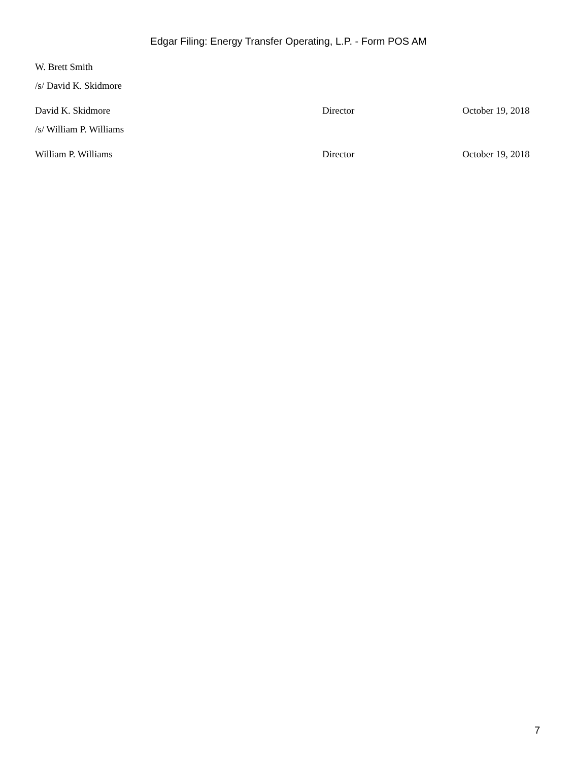Edgar Filing: Energy Transfer Operating, L.P. - Form POS AM
W. Brett Smith
/s/ David K. Skidmore
David K. Skidmore Director October 19, 2018
/s/ William P. Williams
William P. Williams Director October 19, 2018
7